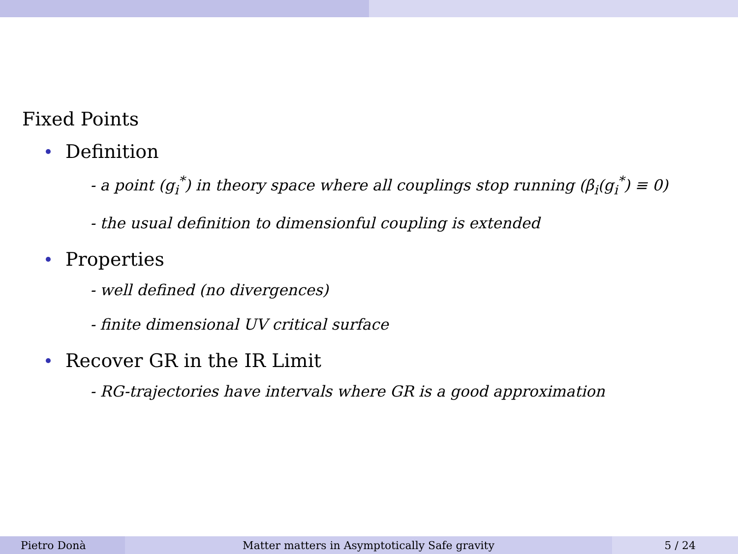Fixed Points
Definition
- a point (g<sub>i</sub><sup>*</sup>) in theory space where all couplings stop running (β<sub>i</sub>(g<sub>i</sub><sup>*</sup>) ≡ 0)
- the usual definition to dimensionful coupling is extended
Properties
- well defined (no divergences)
- finite dimensional UV critical surface
Recover GR in the IR Limit
- RG-trajectories have intervals where GR is a good approximation
Pietro Donà Matter matters in Asymptotically Safe gravity 5 / 24